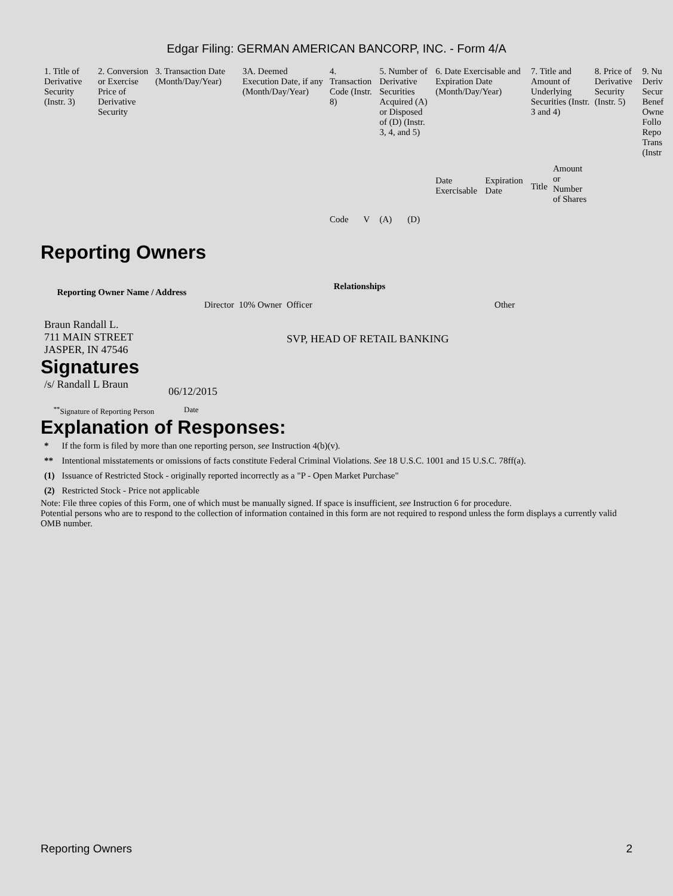Edgar Filing: GERMAN AMERICAN BANCORP, INC. - Form 4/A
| 1. Title of Derivative Security (Instr. 3) | 2. Conversion or Exercise Price of Derivative Security | 3. Transaction Date (Month/Day/Year) | 3A. Deemed Execution Date, if any (Month/Day/Year) | 4. Transaction Code (Instr. 8) | | 5. Number of Derivative Securities Acquired (A) or Disposed of (D) (Instr. 3, 4, and 5) | | 6. Date Exercisable and Expiration Date (Month/Day/Year) | | 7. Title and Amount of Underlying Securities (Instr. 3 and 4) | | 8. Price of Derivative Security (Instr. 5) | 9. Nu Deriv Secur Benef Owne Follo Repo Trans (Instr |
| --- | --- | --- | --- | --- | --- | --- | --- | --- | --- | --- | --- | --- | --- |
| | | | | Code | V | (A) | (D) | Date Exercisable | Expiration Date | Title | Amount or Number of Shares | | |
Reporting Owners
| Reporting Owner Name / Address | Relationships | | | |
| --- | --- | --- | --- | --- |
| | Director | 10% Owner | Officer | Other |
| Braun Randall L. 711 MAIN STREET JASPER, IN 47546 | | | SVP, HEAD OF RETAIL BANKING | |
Signatures
| /s/ Randall L Braun | 06/12/2015 |
| <sup>**</sup> Signature of Reporting Person | Date |
Explanation of Responses:
| * | If the form is filed by more than one reporting person, see Instruction 4(b)(v). |
| ** | Intentional misstatements or omissions of facts constitute Federal Criminal Violations. See 18 U.S.C. 1001 and 15 U.S.C. 78ff(a). |
| (1) | Issuance of Restricted Stock - originally reported incorrectly as a "P - Open Market Purchase" |
| (2) | Restricted Stock - Price not applicable |
Note: File three copies of this Form, one of which must be manually signed. If space is insufficient, see Instruction 6 for procedure.
Potential persons who are to respond to the collection of information contained in this form are not required to respond unless the form displays a currently valid OMB number.
Reporting Owners 2